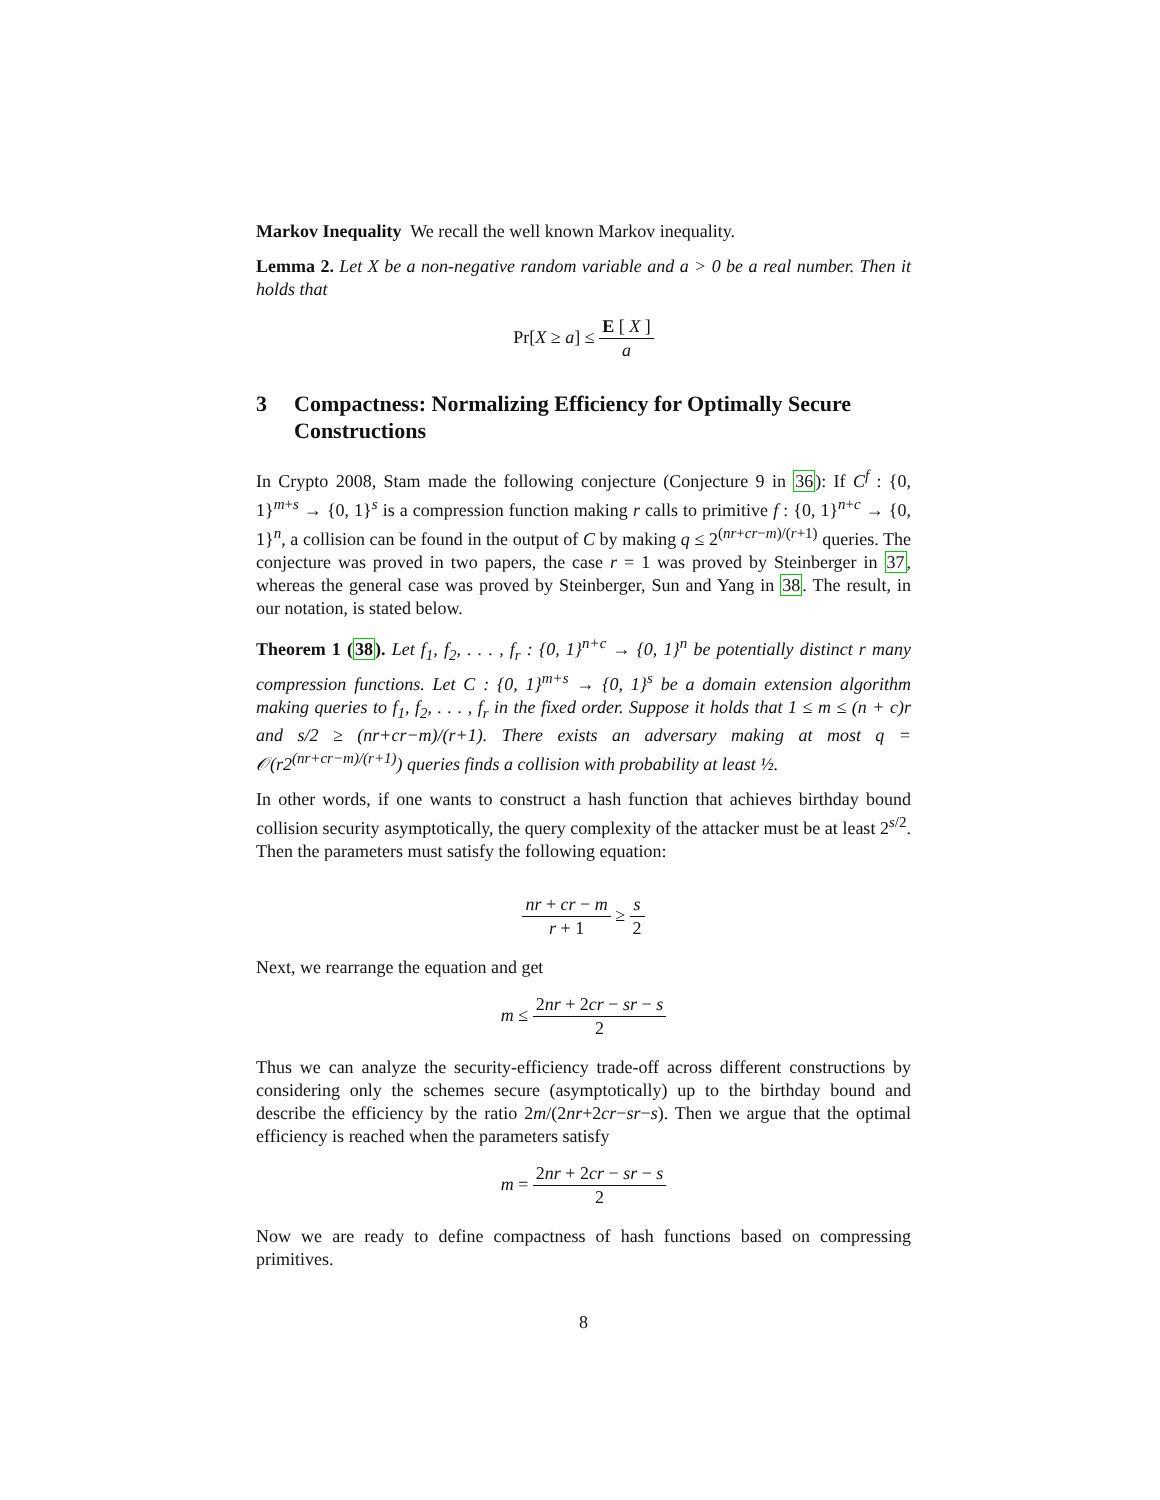Markov Inequality We recall the well known Markov inequality.
Lemma 2. Let X be a non-negative random variable and a > 0 be a real number. Then it holds that
Pr[X ≥ a] ≤ E [ X ] a
3 Compactness: Normalizing Efficiency for Optimally Secure Constructions
In Crypto 2008, Stam made the following conjecture (Conjecture 9 in 36): If C<sup>f</sup> : {0, 1}<sup>m+s</sup> → {0, 1}<sup>s</sup> is a compression function making r calls to primitive f : {0, 1}<sup>n+c</sup> → {0, 1}<sup>n</sup>, a collision can be found in the output of C by making q ≤ 2<sup>(nr+cr−m)/(r+1)</sup> queries. The conjecture was proved in two papers, the case r = 1 was proved by Steinberger in 37, whereas the general case was proved by Steinberger, Sun and Yang in 38. The result, in our notation, is stated below.
Theorem 1 (38). Let f<sub>1</sub>, f<sub>2</sub>, . . . , f<sub>r</sub> : {0, 1}<sup>n+c</sup> → {0, 1}<sup>n</sup> be potentially distinct r many compression functions. Let C : {0, 1}<sup>m+s</sup> → {0, 1}<sup>s</sup> be a domain extension algorithm making queries to f<sub>1</sub>, f<sub>2</sub>, . . . , f<sub>r</sub> in the fixed order. Suppose it holds that 1 ≤ m ≤ (n + c)r and s/2 ≥ (nr+cr−m)/(r+1). There exists an adversary making at most q = 𝒪(r2<sup>(nr+cr−m)/(r+1)</sup>) queries finds a collision with probability at least ½.
In other words, if one wants to construct a hash function that achieves birthday bound collision security asymptotically, the query complexity of the attacker must be at least 2<sup>s/2</sup>. Then the parameters must satisfy the following equation:
nr + cr − m r + 1 ≥ s 2
Next, we rearrange the equation and get
m ≤ 2nr + 2cr − sr − s 2
Thus we can analyze the security-efficiency trade-off across different constructions by considering only the schemes secure (asymptotically) up to the birthday bound and describe the efficiency by the ratio 2m/(2nr+2cr−sr−s). Then we argue that the optimal efficiency is reached when the parameters satisfy
m = 2nr + 2cr − sr − s 2
Now we are ready to define compactness of hash functions based on compressing primitives.
8